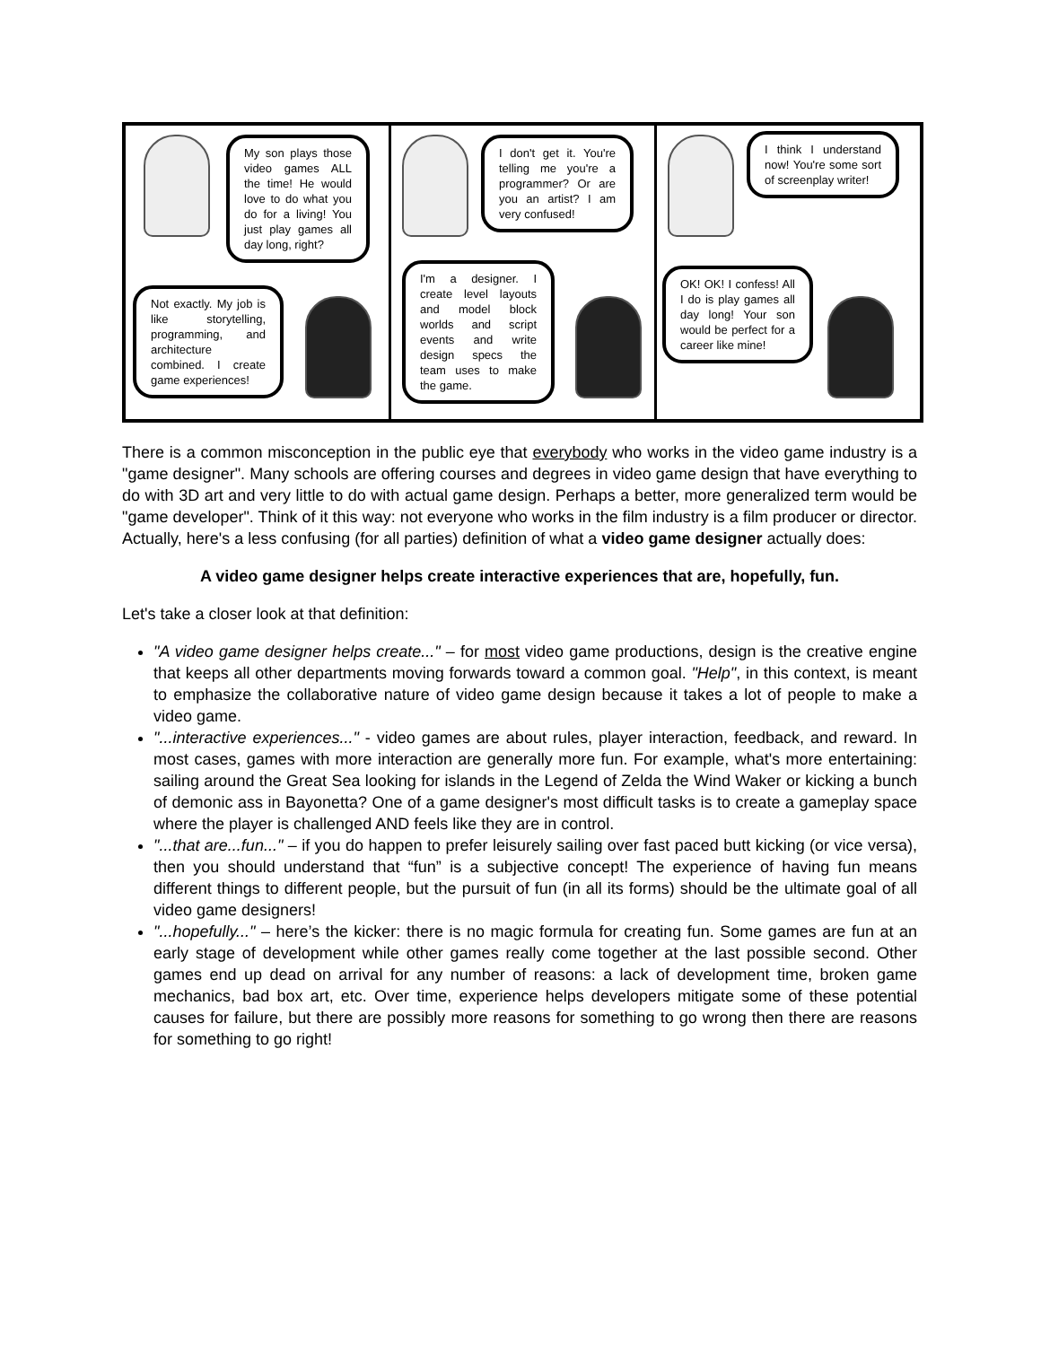My son plays those video games ALL the time! He would love to do what you do for a living! You just play games all day long, right?
Not exactly. My job is like storytelling, programming, and architecture combined. I create game experiences!
I don't get it. You're telling me you're a programmer? Or are you an artist? I am very confused!
I'm a designer. I create level layouts and model block worlds and script events and write design specs the team uses to make the game.
I think I understand now! You're some sort of screenplay writer!
OK! OK! I confess! All I do is play games all day long! Your son would be perfect for a career like mine!
There is a common misconception in the public eye that everybody who works in the video game industry is a "game designer". Many schools are offering courses and degrees in video game design that have everything to do with 3D art and very little to do with actual game design. Perhaps a better, more generalized term would be "game developer". Think of it this way: not everyone who works in the film industry is a film producer or director. Actually, here's a less confusing (for all parties) definition of what a video game designer actually does:
A video game designer helps create interactive experiences that are, hopefully, fun.
Let's take a closer look at that definition:
"A video game designer helps create..." – for most video game productions, design is the creative engine that keeps all other departments moving forwards toward a common goal. "Help", in this context, is meant to emphasize the collaborative nature of video game design because it takes a lot of people to make a video game.
"...interactive experiences..." - video games are about rules, player interaction, feedback, and reward. In most cases, games with more interaction are generally more fun. For example, what's more entertaining: sailing around the Great Sea looking for islands in the Legend of Zelda the Wind Waker or kicking a bunch of demonic ass in Bayonetta? One of a game designer's most difficult tasks is to create a gameplay space where the player is challenged AND feels like they are in control.
"...that are...fun..." – if you do happen to prefer leisurely sailing over fast paced butt kicking (or vice versa), then you should understand that “fun” is a subjective concept! The experience of having fun means different things to different people, but the pursuit of fun (in all its forms) should be the ultimate goal of all video game designers!
"...hopefully..." – here’s the kicker: there is no magic formula for creating fun. Some games are fun at an early stage of development while other games really come together at the last possible second. Other games end up dead on arrival for any number of reasons: a lack of development time, broken game mechanics, bad box art, etc. Over time, experience helps developers mitigate some of these potential causes for failure, but there are possibly more reasons for something to go wrong then there are reasons for something to go right!